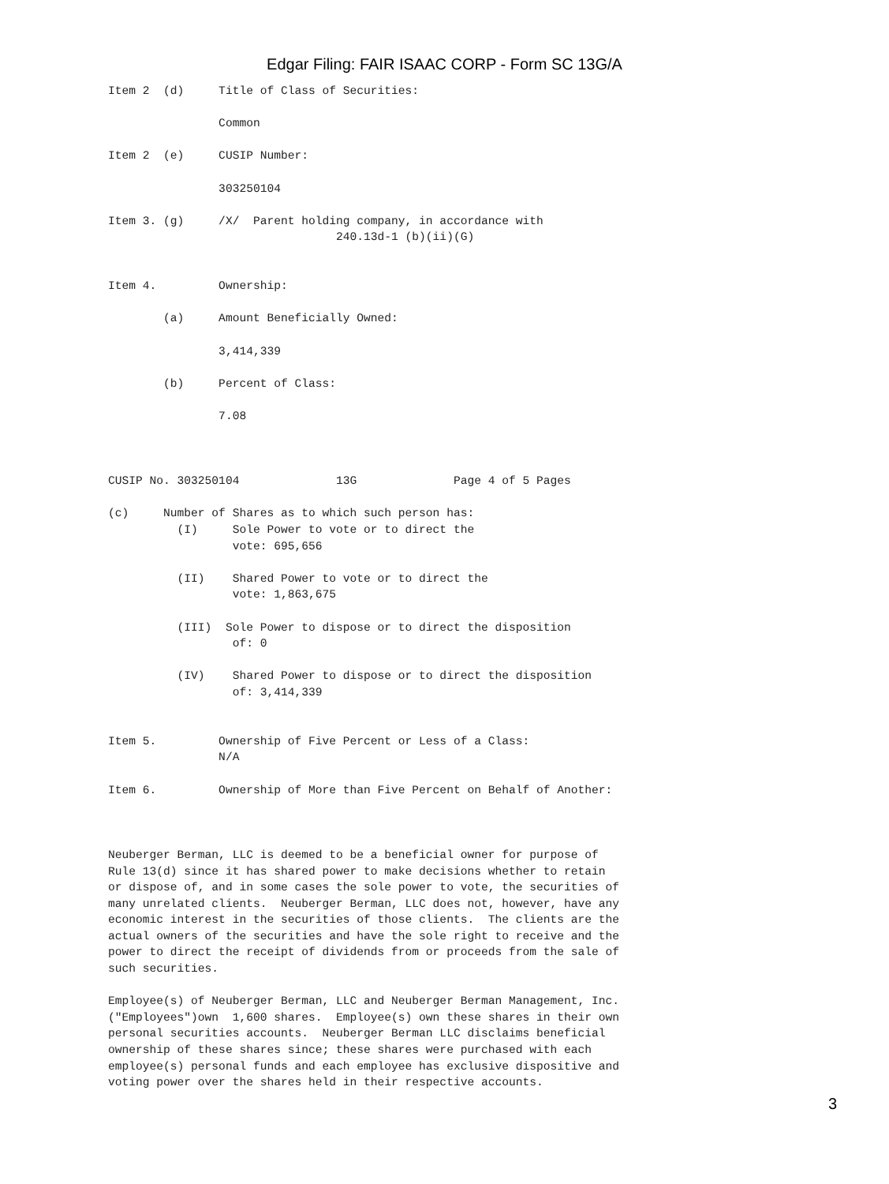Edgar Filing: FAIR ISAAC CORP - Form SC 13G/A
Item 2  (d)     Title of Class of Securities:

                Common

Item 2  (e)     CUSIP Number:

                303250104

Item 3. (g)     /X/  Parent holding company, in accordance with
                                 240.13d-1 (b)(ii)(G)


Item 4.         Ownership:

        (a)     Amount Beneficially Owned:

                3,414,339

        (b)     Percent of Class:

                7.08



CUSIP No. 303250104              13G              Page 4 of 5 Pages

(c)     Number of Shares as to which such person has:
          (I)     Sole Power to vote or to direct the
                  vote: 695,656

          (II)    Shared Power to vote or to direct the
                  vote: 1,863,675

          (III)  Sole Power to dispose or to direct the disposition
                  of: 0

          (IV)    Shared Power to dispose or to direct the disposition
                  of: 3,414,339


Item 5.         Ownership of Five Percent or Less of a Class:
                N/A

Item 6.         Ownership of More than Five Percent on Behalf of Another:



Neuberger Berman, LLC is deemed to be a beneficial owner for purpose of
Rule 13(d) since it has shared power to make decisions whether to retain
or dispose of, and in some cases the sole power to vote, the securities of
many unrelated clients.  Neuberger Berman, LLC does not, however, have any
economic interest in the securities of those clients.  The clients are the
actual owners of the securities and have the sole right to receive and the
power to direct the receipt of dividends from or proceeds from the sale of
such securities.

Employee(s) of Neuberger Berman, LLC and Neuberger Berman Management, Inc.
("Employees")own  1,600 shares.  Employee(s) own these shares in their own
personal securities accounts.  Neuberger Berman LLC disclaims beneficial
ownership of these shares since; these shares were purchased with each
employee(s) personal funds and each employee has exclusive dispositive and
voting power over the shares held in their respective accounts.
3